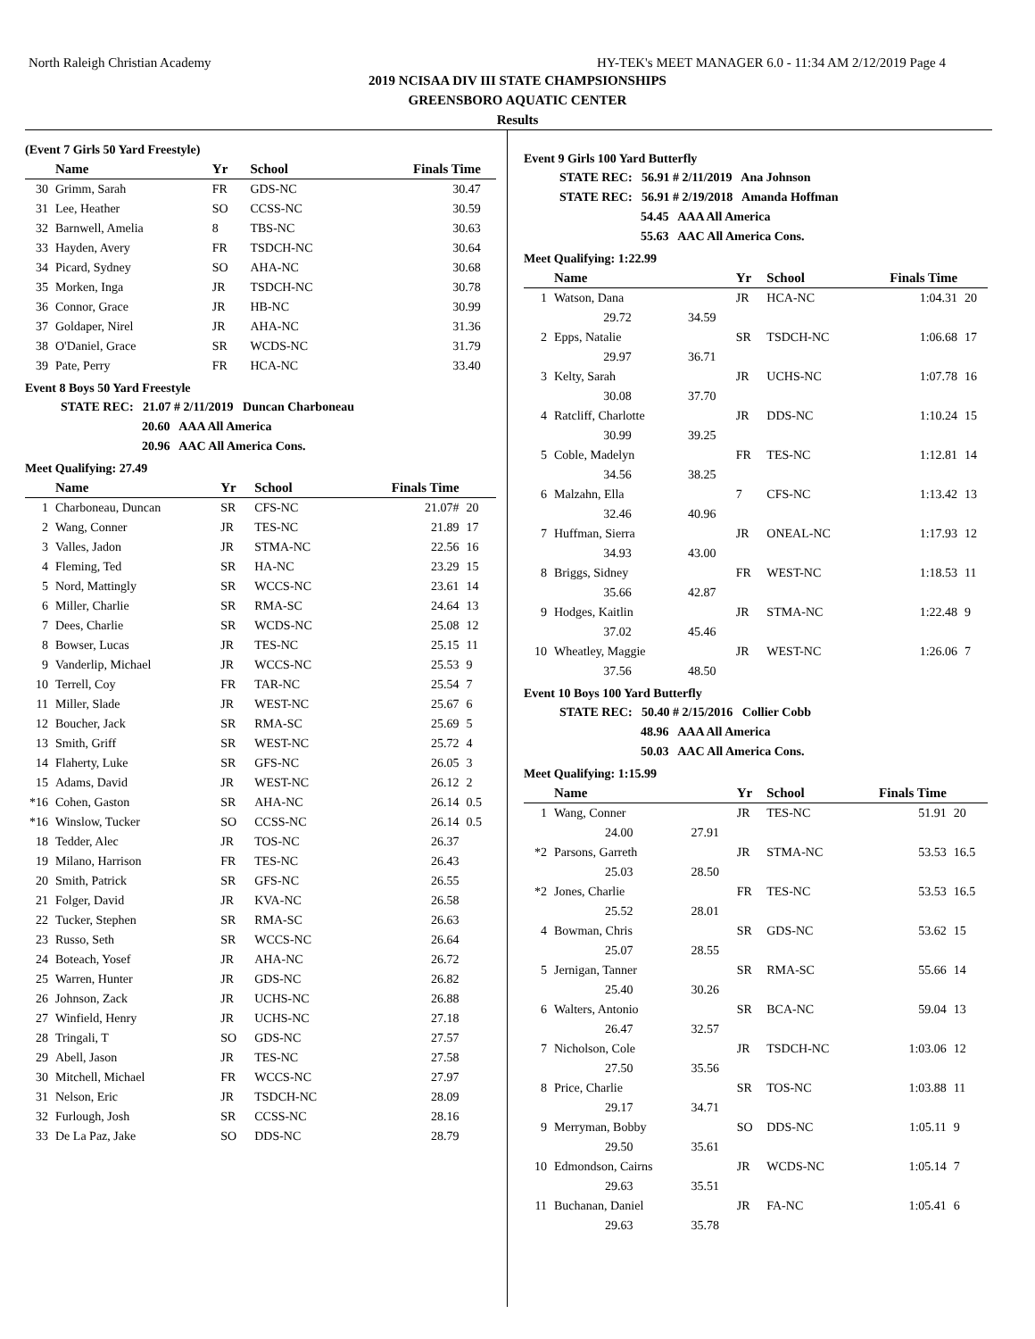North Raleigh Christian Academy HY-TEK's MEET MANAGER 6.0 - 11:34 AM 2/12/2019 Page 4
2019 NCISAA DIV III STATE CHAMPSIONSHIPS
GREENSBORO AQUATIC CENTER
Results
(Event 7 Girls 50 Yard Freestyle)
| | Name | Yr | School | Finals Time | |
| --- | --- | --- | --- | --- | --- |
| 30 | Grimm, Sarah | FR | GDS-NC | 30.47 | |
| 31 | Lee, Heather | SO | CCSS-NC | 30.59 | |
| 32 | Barnwell, Amelia | 8 | TBS-NC | 30.63 | |
| 33 | Hayden, Avery | FR | TSDCH-NC | 30.64 | |
| 34 | Picard, Sydney | SO | AHA-NC | 30.68 | |
| 35 | Morken, Inga | JR | TSDCH-NC | 30.78 | |
| 36 | Connor, Grace | JR | HB-NC | 30.99 | |
| 37 | Goldaper, Nirel | JR | AHA-NC | 31.36 | |
| 38 | O'Daniel, Grace | SR | WCDS-NC | 31.79 | |
| 39 | Pate, Perry | FR | HCA-NC | 33.40 | |
Event 8 Boys 50 Yard Freestyle
STATE REC: 21.07 # 2/11/2019 Duncan Charboneau
20.60 AAA All America
20.96 AAC All America Cons.
Meet Qualifying: 27.49
| | Name | Yr | School | Finals Time | |
| --- | --- | --- | --- | --- | --- |
| 1 | Charboneau, Duncan | SR | CFS-NC | 21.07# | 20 |
| 2 | Wang, Conner | JR | TES-NC | 21.89 | 17 |
| 3 | Valles, Jadon | JR | STMA-NC | 22.56 | 16 |
| 4 | Fleming, Ted | SR | HA-NC | 23.29 | 15 |
| 5 | Nord, Mattingly | SR | WCCS-NC | 23.61 | 14 |
| 6 | Miller, Charlie | SR | RMA-SC | 24.64 | 13 |
| 7 | Dees, Charlie | SR | WCDS-NC | 25.08 | 12 |
| 8 | Bowser, Lucas | JR | TES-NC | 25.15 | 11 |
| 9 | Vanderlip, Michael | JR | WCCS-NC | 25.53 | 9 |
| 10 | Terrell, Coy | FR | TAR-NC | 25.54 | 7 |
| 11 | Miller, Slade | JR | WEST-NC | 25.67 | 6 |
| 12 | Boucher, Jack | SR | RMA-SC | 25.69 | 5 |
| 13 | Smith, Griff | SR | WEST-NC | 25.72 | 4 |
| 14 | Flaherty, Luke | SR | GFS-NC | 26.05 | 3 |
| 15 | Adams, David | JR | WEST-NC | 26.12 | 2 |
| *16 | Cohen, Gaston | SR | AHA-NC | 26.14 | 0.5 |
| *16 | Winslow, Tucker | SO | CCSS-NC | 26.14 | 0.5 |
| 18 | Tedder, Alec | JR | TOS-NC | 26.37 | |
| 19 | Milano, Harrison | FR | TES-NC | 26.43 | |
| 20 | Smith, Patrick | SR | GFS-NC | 26.55 | |
| 21 | Folger, David | JR | KVA-NC | 26.58 | |
| 22 | Tucker, Stephen | SR | RMA-SC | 26.63 | |
| 23 | Russo, Seth | SR | WCCS-NC | 26.64 | |
| 24 | Boteach, Yosef | JR | AHA-NC | 26.72 | |
| 25 | Warren, Hunter | JR | GDS-NC | 26.82 | |
| 26 | Johnson, Zack | JR | UCHS-NC | 26.88 | |
| 27 | Winfield, Henry | JR | UCHS-NC | 27.18 | |
| 28 | Tringali, T | SO | GDS-NC | 27.57 | |
| 29 | Abell, Jason | JR | TES-NC | 27.58 | |
| 30 | Mitchell, Michael | FR | WCCS-NC | 27.97 | |
| 31 | Nelson, Eric | JR | TSDCH-NC | 28.09 | |
| 32 | Furlough, Josh | SR | CCSS-NC | 28.16 | |
| 33 | De La Paz, Jake | SO | DDS-NC | 28.79 | |
Event 9 Girls 100 Yard Butterfly
STATE REC: 56.91 # 2/11/2019 Ana Johnson
STATE REC: 56.91 # 2/19/2018 Amanda Hoffman
54.45 AAA All America
55.63 AAC All America Cons.
Meet Qualifying: 1:22.99
| | Name | | Yr | School | Finals Time | |
| --- | --- | --- | --- | --- | --- | --- |
| 1 | Watson, Dana | | JR | HCA-NC | 1:04.31 | 20 |
| | 29.72 | 34.59 | | | | |
| 2 | Epps, Natalie | | SR | TSDCH-NC | 1:06.68 | 17 |
| | 29.97 | 36.71 | | | | |
| 3 | Kelty, Sarah | | JR | UCHS-NC | 1:07.78 | 16 |
| | 30.08 | 37.70 | | | | |
| 4 | Ratcliff, Charlotte | | JR | DDS-NC | 1:10.24 | 15 |
| | 30.99 | 39.25 | | | | |
| 5 | Coble, Madelyn | | FR | TES-NC | 1:12.81 | 14 |
| | 34.56 | 38.25 | | | | |
| 6 | Malzahn, Ella | | 7 | CFS-NC | 1:13.42 | 13 |
| | 32.46 | 40.96 | | | | |
| 7 | Huffman, Sierra | | JR | ONEAL-NC | 1:17.93 | 12 |
| | 34.93 | 43.00 | | | | |
| 8 | Briggs, Sidney | | FR | WEST-NC | 1:18.53 | 11 |
| | 35.66 | 42.87 | | | | |
| 9 | Hodges, Kaitlin | | JR | STMA-NC | 1:22.48 | 9 |
| | 37.02 | 45.46 | | | | |
| 10 | Wheatley, Maggie | | JR | WEST-NC | 1:26.06 | 7 |
| | 37.56 | 48.50 | | | | |
Event 10 Boys 100 Yard Butterfly
STATE REC: 50.40 # 2/15/2016 Collier Cobb
48.96 AAA All America
50.03 AAC All America Cons.
Meet Qualifying: 1:15.99
| | Name | | Yr | School | Finals Time | |
| --- | --- | --- | --- | --- | --- | --- |
| 1 | Wang, Conner | | JR | TES-NC | 51.91 | 20 |
| | 24.00 | 27.91 | | | | |
| *2 | Parsons, Garreth | | JR | STMA-NC | 53.53 | 16.5 |
| | 25.03 | 28.50 | | | | |
| *2 | Jones, Charlie | | FR | TES-NC | 53.53 | 16.5 |
| | 25.52 | 28.01 | | | | |
| 4 | Bowman, Chris | | SR | GDS-NC | 53.62 | 15 |
| | 25.07 | 28.55 | | | | |
| 5 | Jernigan, Tanner | | SR | RMA-SC | 55.66 | 14 |
| | 25.40 | 30.26 | | | | |
| 6 | Walters, Antonio | | SR | BCA-NC | 59.04 | 13 |
| | 26.47 | 32.57 | | | | |
| 7 | Nicholson, Cole | | JR | TSDCH-NC | 1:03.06 | 12 |
| | 27.50 | 35.56 | | | | |
| 8 | Price, Charlie | | SR | TOS-NC | 1:03.88 | 11 |
| | 29.17 | 34.71 | | | | |
| 9 | Merryman, Bobby | | SO | DDS-NC | 1:05.11 | 9 |
| | 29.50 | 35.61 | | | | |
| 10 | Edmondson, Cairns | | JR | WCDS-NC | 1:05.14 | 7 |
| | 29.63 | 35.51 | | | | |
| 11 | Buchanan, Daniel | | JR | FA-NC | 1:05.41 | 6 |
| | 29.63 | 35.78 | | | | |